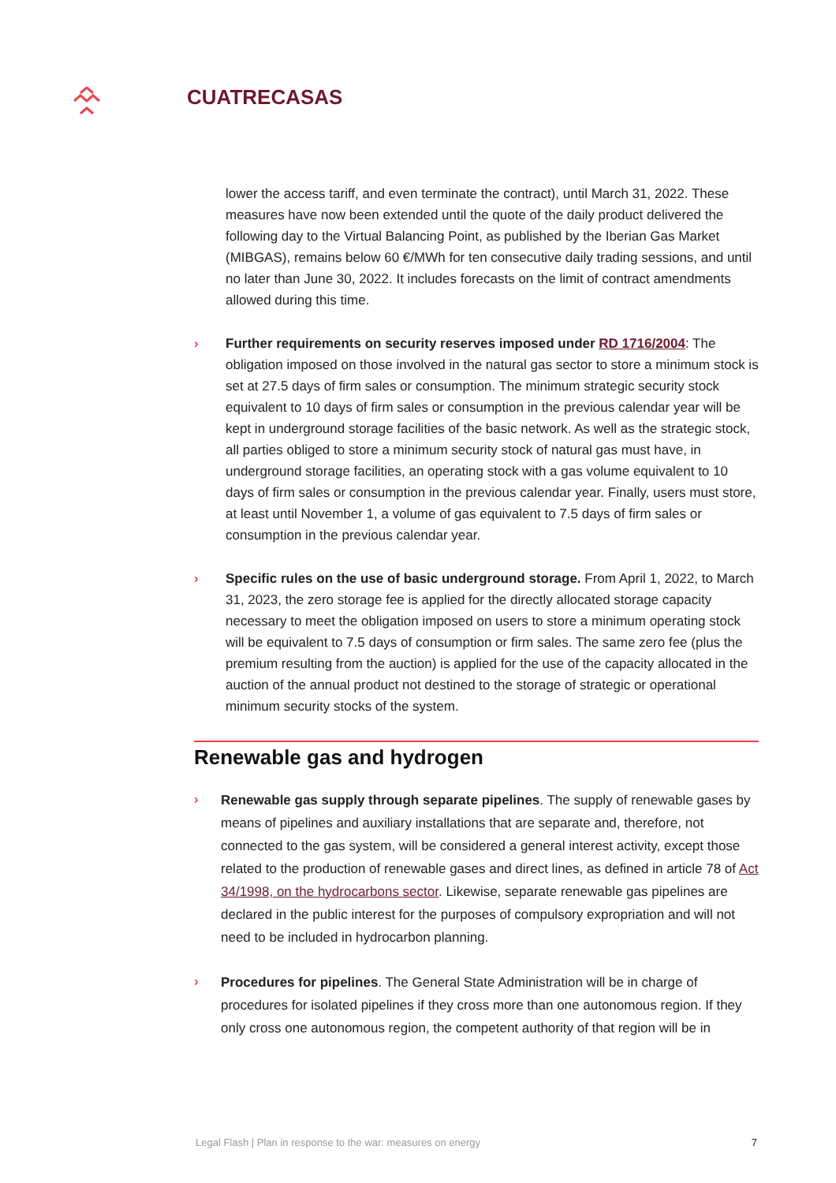CUATRECASAS
lower the access tariff, and even terminate the contract), until March 31, 2022. These measures have now been extended until the quote of the daily product delivered the following day to the Virtual Balancing Point, as published by the Iberian Gas Market (MIBGAS), remains below 60 €/MWh for ten consecutive daily trading sessions, and until no later than June 30, 2022. It includes forecasts on the limit of contract amendments allowed during this time.
› Further requirements on security reserves imposed under RD 1716/2004: The obligation imposed on those involved in the natural gas sector to store a minimum stock is set at 27.5 days of firm sales or consumption. The minimum strategic security stock equivalent to 10 days of firm sales or consumption in the previous calendar year will be kept in underground storage facilities of the basic network. As well as the strategic stock, all parties obliged to store a minimum security stock of natural gas must have, in underground storage facilities, an operating stock with a gas volume equivalent to 10 days of firm sales or consumption in the previous calendar year. Finally, users must store, at least until November 1, a volume of gas equivalent to 7.5 days of firm sales or consumption in the previous calendar year.
› Specific rules on the use of basic underground storage. From April 1, 2022, to March 31, 2023, the zero storage fee is applied for the directly allocated storage capacity necessary to meet the obligation imposed on users to store a minimum operating stock will be equivalent to 7.5 days of consumption or firm sales. The same zero fee (plus the premium resulting from the auction) is applied for the use of the capacity allocated in the auction of the annual product not destined to the storage of strategic or operational minimum security stocks of the system.
Renewable gas and hydrogen
›
Renewable gas supply through separate pipelines. The supply of renewable gases by means of pipelines and auxiliary installations that are separate and, therefore, not connected to the gas system, will be considered a general interest activity, except those related to the production of renewable gases and direct lines, as defined in article 78 of Act 34/1998, on the hydrocarbons sector. Likewise, separate renewable gas pipelines are declared in the public interest for the purposes of compulsory expropriation and will not need to be included in hydrocarbon planning.
›
Procedures for pipelines. The General State Administration will be in charge of procedures for isolated pipelines if they cross more than one autonomous region. If they only cross one autonomous region, the competent authority of that region will be in
Legal Flash | Plan in response to the war: measures on energy 7